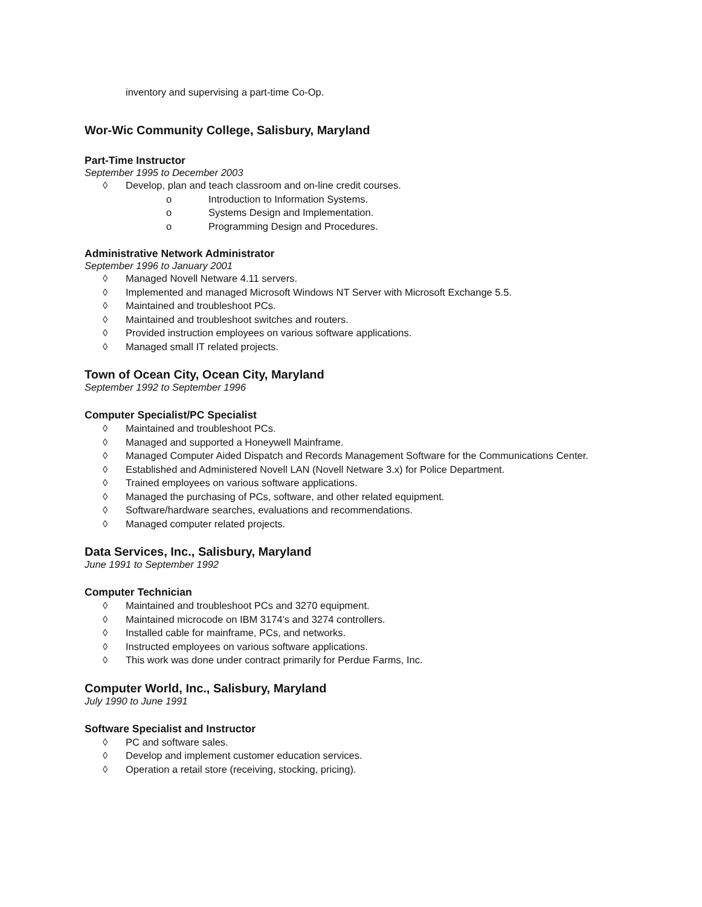inventory and supervising a part-time Co-Op.
Wor-Wic Community College, Salisbury, Maryland
Part-Time Instructor
September 1995 to December 2003
◊ Develop, plan and teach classroom and on-line credit courses.
o Introduction to Information Systems.
o Systems Design and Implementation.
o Programming Design and Procedures.
Administrative Network Administrator
September 1996 to January 2001
◊ Managed Novell Netware 4.11 servers.
◊ Implemented and managed Microsoft Windows NT Server with Microsoft Exchange 5.5.
◊ Maintained and troubleshoot PCs.
◊ Maintained and troubleshoot switches and routers.
◊ Provided instruction employees on various software applications.
◊ Managed small IT related projects.
Town of Ocean City, Ocean City, Maryland
September 1992 to September 1996
Computer Specialist/PC Specialist
◊ Maintained and troubleshoot PCs.
◊ Managed and supported a Honeywell Mainframe.
◊ Managed Computer Aided Dispatch and Records Management Software for the Communications Center.
◊ Established and Administered Novell LAN (Novell Netware 3.x) for Police Department.
◊ Trained employees on various software applications.
◊ Managed the purchasing of PCs, software, and other related equipment.
◊ Software/hardware searches, evaluations and recommendations.
◊ Managed computer related projects.
Data Services, Inc., Salisbury, Maryland
June 1991 to September 1992
Computer Technician
◊ Maintained and troubleshoot PCs and 3270 equipment.
◊ Maintained microcode on IBM 3174's and 3274 controllers.
◊ Installed cable for mainframe, PCs, and networks.
◊ Instructed employees on various software applications.
◊ This work was done under contract primarily for Perdue Farms, Inc.
Computer World, Inc., Salisbury, Maryland
July 1990 to June 1991
Software Specialist and Instructor
◊ PC and software sales.
◊ Develop and implement customer education services.
◊ Operation a retail store (receiving, stocking, pricing).